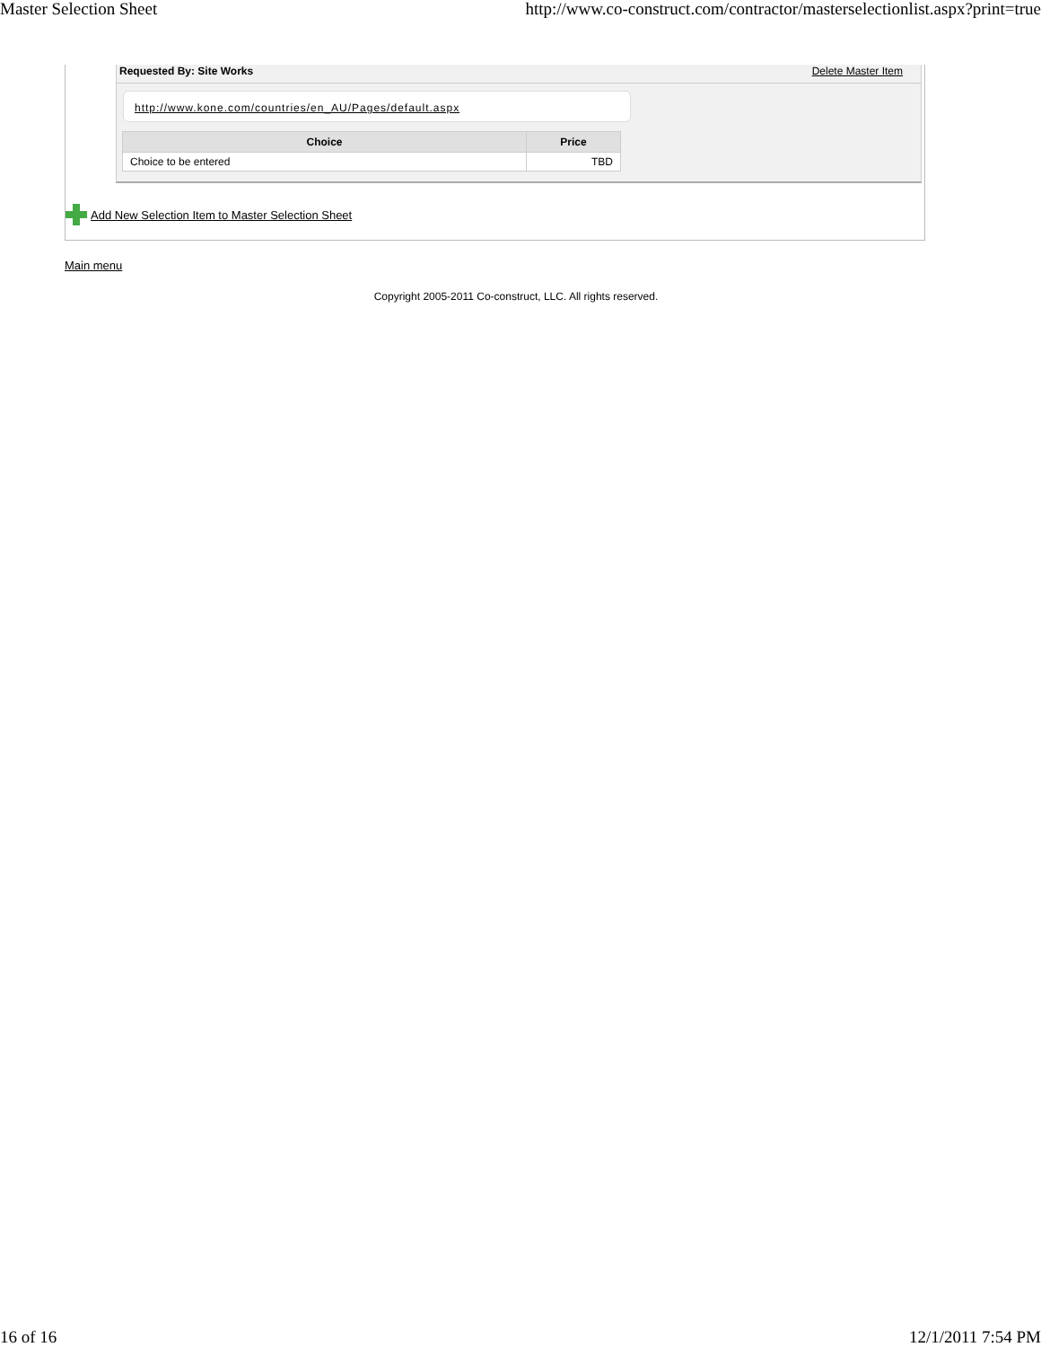Master Selection Sheet http://www.co-construct.com/contractor/masterselectionlist.aspx?print=true
Requested By: Site Works Delete Master Item
http://www.kone.com/countries/en_AU/Pages/default.aspx
| Choice | Price |
| --- | --- |
| Choice to be entered | TBD |
Add New Selection Item to Master Selection Sheet
Main menu
Copyright 2005-2011 Co-construct, LLC. All rights reserved.
16 of 16 12/1/2011 7:54 PM